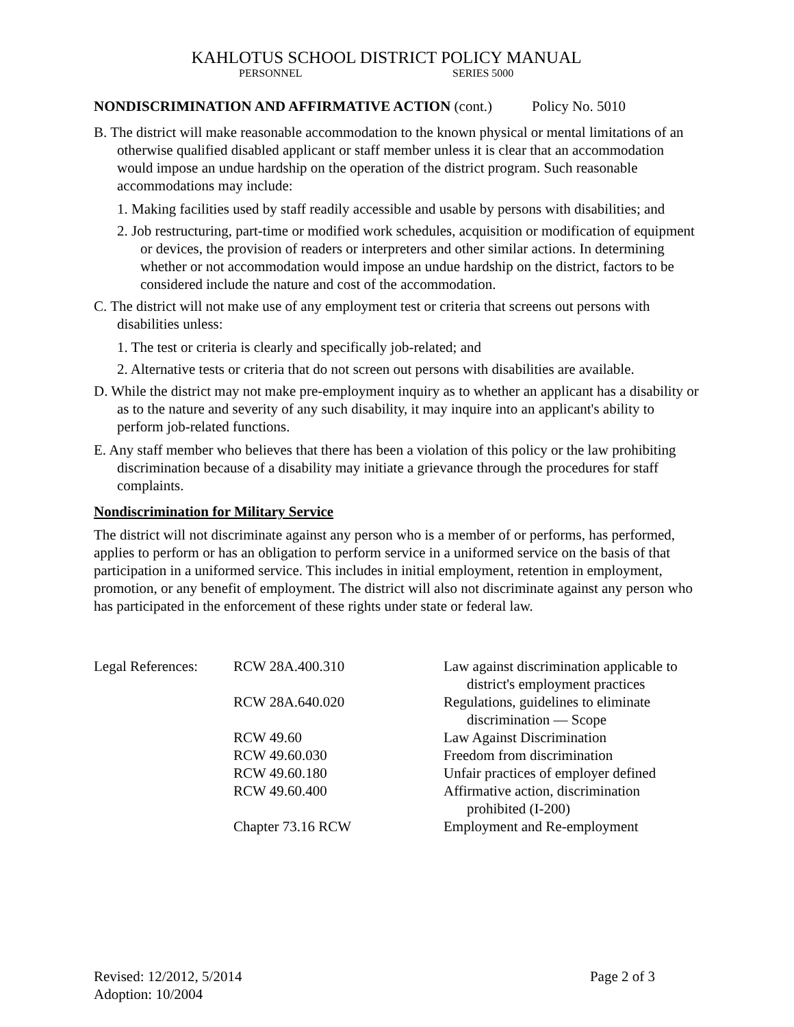KAHLOTUS SCHOOL DISTRICT POLICY MANUAL
PERSONNEL SERIES 5000
NONDISCRIMINATION AND AFFIRMATIVE ACTION (cont.) Policy No. 5010
B. The district will make reasonable accommodation to the known physical or mental limitations of an otherwise qualified disabled applicant or staff member unless it is clear that an accommodation would impose an undue hardship on the operation of the district program. Such reasonable accommodations may include:
1. Making facilities used by staff readily accessible and usable by persons with disabilities; and
2. Job restructuring, part-time or modified work schedules, acquisition or modification of equipment or devices, the provision of readers or interpreters and other similar actions. In determining whether or not accommodation would impose an undue hardship on the district, factors to be considered include the nature and cost of the accommodation.
C. The district will not make use of any employment test or criteria that screens out persons with disabilities unless:
1. The test or criteria is clearly and specifically job-related; and
2. Alternative tests or criteria that do not screen out persons with disabilities are available.
D. While the district may not make pre-employment inquiry as to whether an applicant has a disability or as to the nature and severity of any such disability, it may inquire into an applicant's ability to perform job-related functions.
E. Any staff member who believes that there has been a violation of this policy or the law prohibiting discrimination because of a disability may initiate a grievance through the procedures for staff complaints.
Nondiscrimination for Military Service
The district will not discriminate against any person who is a member of or performs, has performed, applies to perform or has an obligation to perform service in a uniformed service on the basis of that participation in a uniformed service. This includes in initial employment, retention in employment, promotion, or any benefit of employment. The district will also not discriminate against any person who has participated in the enforcement of these rights under state or federal law.
Legal References:
RCW 28A.400.310 Law against discrimination applicable to district's employment practices
RCW 28A.640.020 Regulations, guidelines to eliminate discrimination — Scope
RCW 49.60 Law Against Discrimination
RCW 49.60.030 Freedom from discrimination
RCW 49.60.180 Unfair practices of employer defined
RCW 49.60.400 Affirmative action, discrimination prohibited (I-200)
Chapter 73.16 RCW Employment and Re-employment
Revised: 12/2012, 5/2014
Adoption: 10/2004
Page 2 of 3